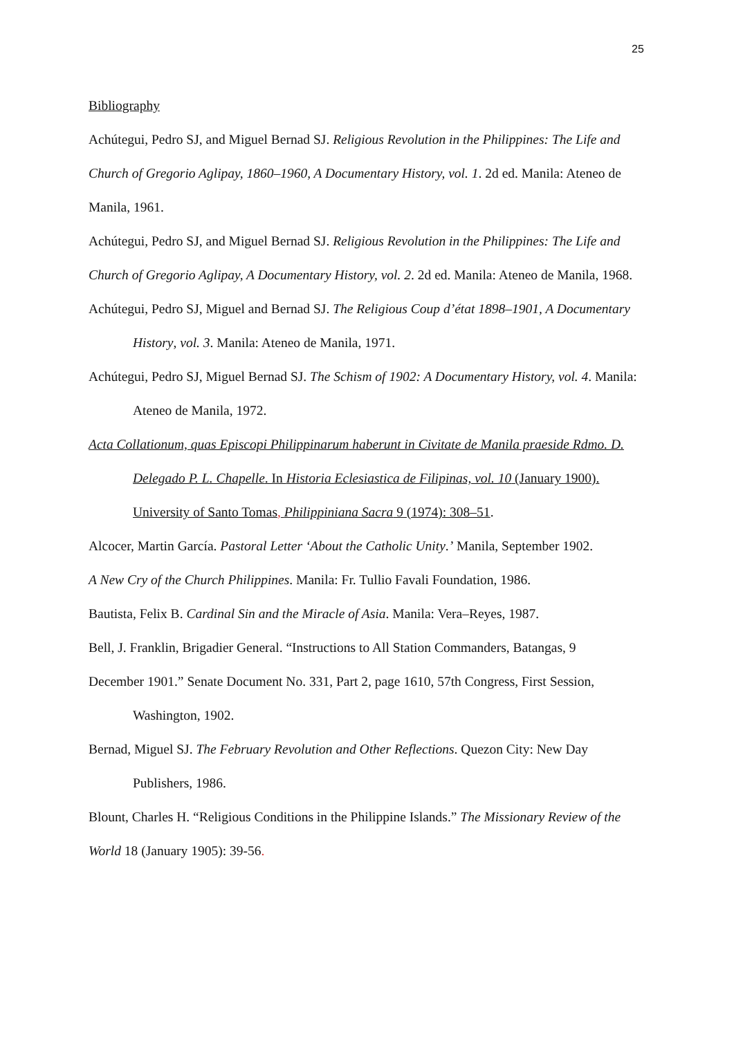25
Bibliography
Achútegui, Pedro SJ, and Miguel Bernad SJ. Religious Revolution in the Philippines: The Life and Church of Gregorio Aglipay, 1860–1960, A Documentary History, vol. 1. 2d ed. Manila: Ateneo de Manila, 1961.
Achútegui, Pedro SJ, and Miguel Bernad SJ. Religious Revolution in the Philippines: The Life and Church of Gregorio Aglipay, A Documentary History, vol. 2. 2d ed. Manila: Ateneo de Manila, 1968.
Achútegui, Pedro SJ, Miguel and Bernad SJ. The Religious Coup d’état 1898–1901, A Documentary History, vol. 3. Manila: Ateneo de Manila, 1971.
Achútegui, Pedro SJ, Miguel Bernad SJ. The Schism of 1902: A Documentary History, vol. 4. Manila: Ateneo de Manila, 1972.
Acta Collationum, quas Episcopi Philippinarum haberunt in Civitate de Manila praeside Rdmo. D. Delegado P. L. Chapelle. In Historia Eclesiastica de Filipinas, vol. 10 (January 1900). University of Santo Tomas, Philippiniana Sacra 9 (1974): 308–51.
Alcocer, Martin García. Pastoral Letter ‘About the Catholic Unity.’ Manila, September 1902.
A New Cry of the Church Philippines. Manila: Fr. Tullio Favali Foundation, 1986.
Bautista, Felix B. Cardinal Sin and the Miracle of Asia. Manila: Vera–Reyes, 1987.
Bell, J. Franklin, Brigadier General. “Instructions to All Station Commanders, Batangas, 9
December 1901.” Senate Document No. 331, Part 2, page 1610, 57th Congress, First Session, Washington, 1902.
Bernad, Miguel SJ. The February Revolution and Other Reflections. Quezon City: New Day Publishers, 1986.
Blount, Charles H. “Religious Conditions in the Philippine Islands.” The Missionary Review of the World 18 (January 1905): 39-56.